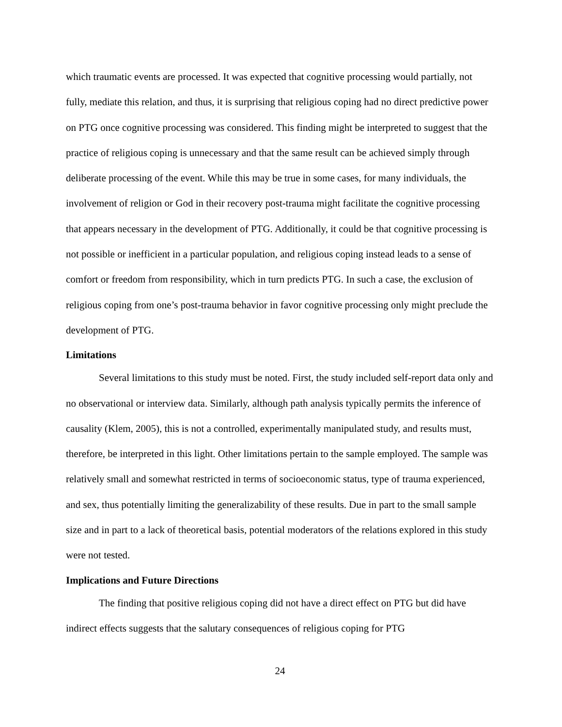which traumatic events are processed. It was expected that cognitive processing would partially, not fully, mediate this relation, and thus, it is surprising that religious coping had no direct predictive power on PTG once cognitive processing was considered. This finding might be interpreted to suggest that the practice of religious coping is unnecessary and that the same result can be achieved simply through deliberate processing of the event. While this may be true in some cases, for many individuals, the involvement of religion or God in their recovery post-trauma might facilitate the cognitive processing that appears necessary in the development of PTG. Additionally, it could be that cognitive processing is not possible or inefficient in a particular population, and religious coping instead leads to a sense of comfort or freedom from responsibility, which in turn predicts PTG. In such a case, the exclusion of religious coping from one’s post-trauma behavior in favor cognitive processing only might preclude the development of PTG.
Limitations
Several limitations to this study must be noted. First, the study included self-report data only and no observational or interview data. Similarly, although path analysis typically permits the inference of causality (Klem, 2005), this is not a controlled, experimentally manipulated study, and results must, therefore, be interpreted in this light. Other limitations pertain to the sample employed. The sample was relatively small and somewhat restricted in terms of socioeconomic status, type of trauma experienced, and sex, thus potentially limiting the generalizability of these results. Due in part to the small sample size and in part to a lack of theoretical basis, potential moderators of the relations explored in this study were not tested.
Implications and Future Directions
The finding that positive religious coping did not have a direct effect on PTG but did have indirect effects suggests that the salutary consequences of religious coping for PTG
24